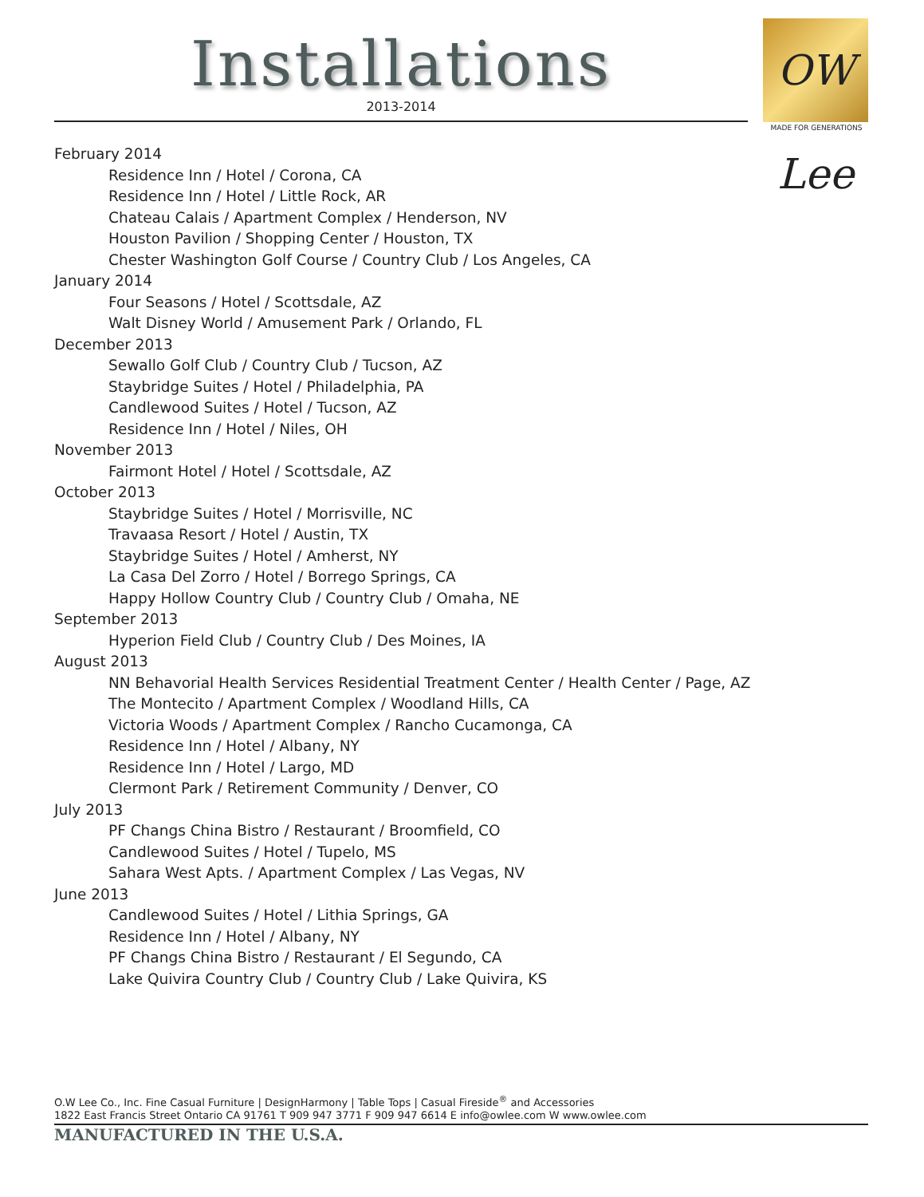Installations
2013-2014
OW Lee
MADE FOR GENERATIONS
February 2014
Residence Inn / Hotel / Corona, CA
Residence Inn / Hotel / Little Rock, AR
Chateau Calais / Apartment Complex / Henderson, NV
Houston Pavilion / Shopping Center / Houston, TX
Chester Washington Golf Course / Country Club / Los Angeles, CA
January 2014
Four Seasons / Hotel / Scottsdale, AZ
Walt Disney World / Amusement Park / Orlando, FL
December 2013
Sewallo Golf Club / Country Club / Tucson, AZ
Staybridge Suites / Hotel / Philadelphia, PA
Candlewood Suites / Hotel / Tucson, AZ
Residence Inn / Hotel / Niles, OH
November 2013
Fairmont Hotel / Hotel / Scottsdale, AZ
October 2013
Staybridge Suites / Hotel / Morrisville, NC
Travaasa Resort / Hotel / Austin, TX
Staybridge Suites / Hotel / Amherst, NY
La Casa Del Zorro / Hotel / Borrego Springs, CA
Happy Hollow Country Club / Country Club / Omaha, NE
September 2013
Hyperion Field Club / Country Club / Des Moines, IA
August 2013
NN Behavorial Health Services Residential Treatment Center / Health Center / Page, AZ
The Montecito / Apartment Complex / Woodland Hills, CA
Victoria Woods / Apartment Complex / Rancho Cucamonga, CA
Residence Inn / Hotel / Albany, NY
Residence Inn / Hotel / Largo, MD
Clermont Park / Retirement Community / Denver, CO
July 2013
PF Changs China Bistro / Restaurant / Broomfield, CO
Candlewood Suites / Hotel / Tupelo, MS
Sahara West Apts. / Apartment Complex / Las Vegas, NV
June 2013
Candlewood Suites / Hotel / Lithia Springs, GA
Residence Inn / Hotel / Albany, NY
PF Changs China Bistro / Restaurant / El Segundo, CA
Lake Quivira Country Club / Country Club / Lake Quivira, KS
O.W Lee Co., Inc. Fine Casual Furniture | DesignHarmony | Table Tops | Casual Fireside<sup>®</sup> and Accessories
1822 East Francis Street Ontario CA 91761 T 909 947 3771 F 909 947 6614 E info@owlee.com W www.owlee.com
MANUFACTURED IN THE U.S.A.